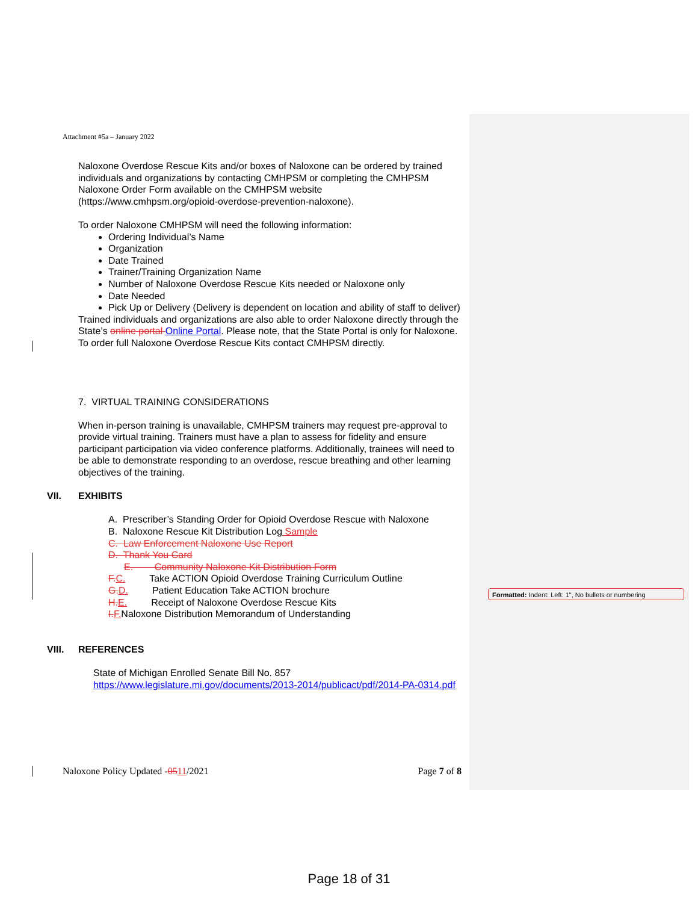Attachment #5a – January 2022
Naloxone Overdose Rescue Kits and/or boxes of Naloxone can be ordered by trained individuals and organizations by contacting CMHPSM or completing the CMHPSM Naloxone Order Form available on the CMHPSM website (https://www.cmhpsm.org/opioid-overdose-prevention-naloxone).
To order Naloxone CMHPSM will need the following information:
Ordering Individual’s Name
Organization
Date Trained
Trainer/Training Organization Name
Number of Naloxone Overdose Rescue Kits needed or Naloxone only
Date Needed
Pick Up or Delivery (Delivery is dependent on location and ability of staff to deliver)
Trained individuals and organizations are also able to order Naloxone directly through the State’s online portal Online Portal. Please note, that the State Portal is only for Naloxone. To order full Naloxone Overdose Rescue Kits contact CMHPSM directly.
7. VIRTUAL TRAINING CONSIDERATIONS
When in-person training is unavailable, CMHPSM trainers may request pre-approval to provide virtual training. Trainers must have a plan to assess for fidelity and ensure participant participation via video conference platforms. Additionally, trainees will need to be able to demonstrate responding to an overdose, rescue breathing and other learning objectives of the training.
VII. EXHIBITS
A. Prescriber’s Standing Order for Opioid Overdose Rescue with Naloxone
B. Naloxone Rescue Kit Distribution Log Sample
C. Law Enforcement Naloxone Use Report
D. Thank You Card
E. Community Naloxone Kit Distribution Form
F.C. Take ACTION Opioid Overdose Training Curriculum Outline
G.D. Patient Education Take ACTION brochure
H.E. Receipt of Naloxone Overdose Rescue Kits
I.F.Naloxone Distribution Memorandum of Understanding
VIII. REFERENCES
State of Michigan Enrolled Senate Bill No. 857
https://www.legislature.mi.gov/documents/2013-2014/publicact/pdf/2014-PA-0314.pdf
Naloxone Policy Updated -0511/2021 Page 7 of 8
Formatted: Indent: Left: 1", No bullets or numbering
Page 18 of 31